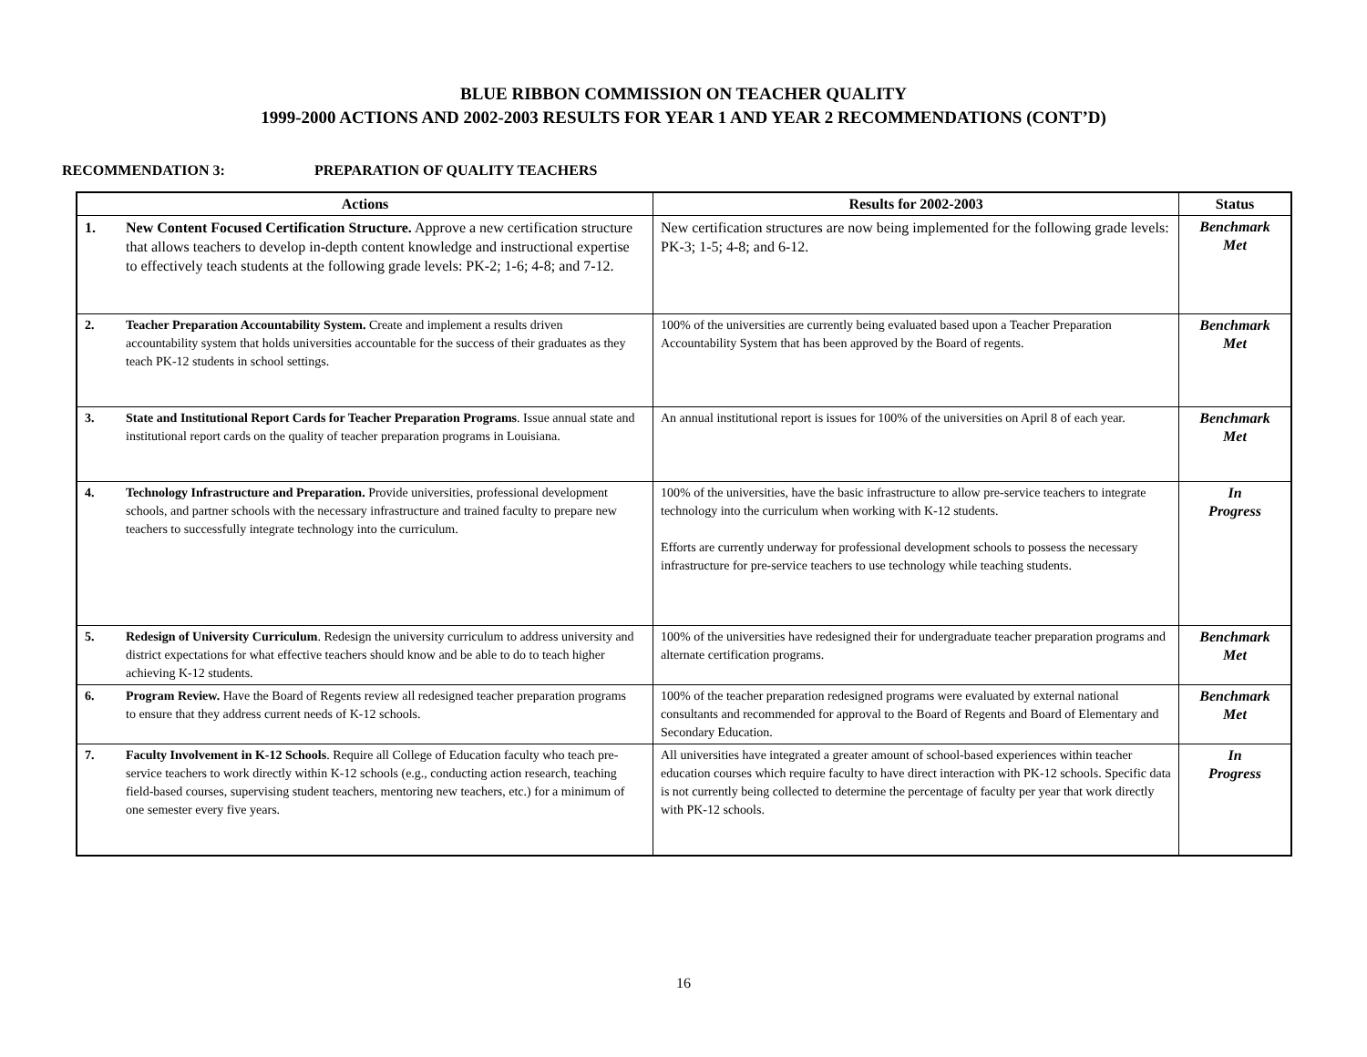BLUE RIBBON COMMISSION ON TEACHER QUALITY
1999-2000 ACTIONS AND 2002-2003 RESULTS FOR YEAR 1 AND YEAR 2 RECOMMENDATIONS (CONT’D)
RECOMMENDATION 3: PREPARATION OF QUALITY TEACHERS
| Actions | Results for 2002-2003 | Status |
| --- | --- | --- |
| 1. New Content Focused Certification Structure. Approve a new certification structure that allows teachers to develop in-depth content knowledge and instructional expertise to effectively teach students at the following grade levels: PK-2; 1-6; 4-8; and 7-12. | New certification structures are now being implemented for the following grade levels: PK-3; 1-5; 4-8; and 6-12. | Benchmark Met |
| 2. Teacher Preparation Accountability System. Create and implement a results driven accountability system that holds universities accountable for the success of their graduates as they teach PK-12 students in school settings. | 100% of the universities are currently being evaluated based upon a Teacher Preparation Accountability System that has been approved by the Board of regents. | Benchmark Met |
| 3. State and Institutional Report Cards for Teacher Preparation Programs . Issue annual state and institutional report cards on the quality of teacher preparation programs in Louisiana. | An annual institutional report is issues for 100% of the universities on April 8 of each year. | Benchmark Met |
| 4. Technology Infrastructure and Preparation. Provide universities, professional development schools, and partner schools with the necessary infrastructure and trained faculty to prepare new teachers to successfully integrate technology into the curriculum. | 100% of the universities, have the basic infrastructure to allow pre-service teachers to integrate technology into the curriculum when working with K-12 students. Efforts are currently underway for professional development schools to possess the necessary infrastructure for pre-service teachers to use technology while teaching students. | In Progress |
| 5. Redesign of University Curriculum . Redesign the university curriculum to address university and district expectations for what effective teachers should know and be able to do to teach higher achieving K-12 students. | 100% of the universities have redesigned their for undergraduate teacher preparation programs and alternate certification programs. | Benchmark Met |
| 6. Program Review. Have the Board of Regents review all redesigned teacher preparation programs to ensure that they address current needs of K-12 schools. | 100% of the teacher preparation redesigned programs were evaluated by external national consultants and recommended for approval to the Board of Regents and Board of Elementary and Secondary Education. | Benchmark Met |
| 7. Faculty Involvement in K-12 Schools . Require all College of Education faculty who teach pre-service teachers to work directly within K-12 schools (e.g., conducting action research, teaching field-based courses, supervising student teachers, mentoring new teachers, etc.) for a minimum of one semester every five years. | All universities have integrated a greater amount of school-based experiences within teacher education courses which require faculty to have direct interaction with PK-12 schools. Specific data is not currently being collected to determine the percentage of faculty per year that work directly with PK-12 schools. | In Progress |
16